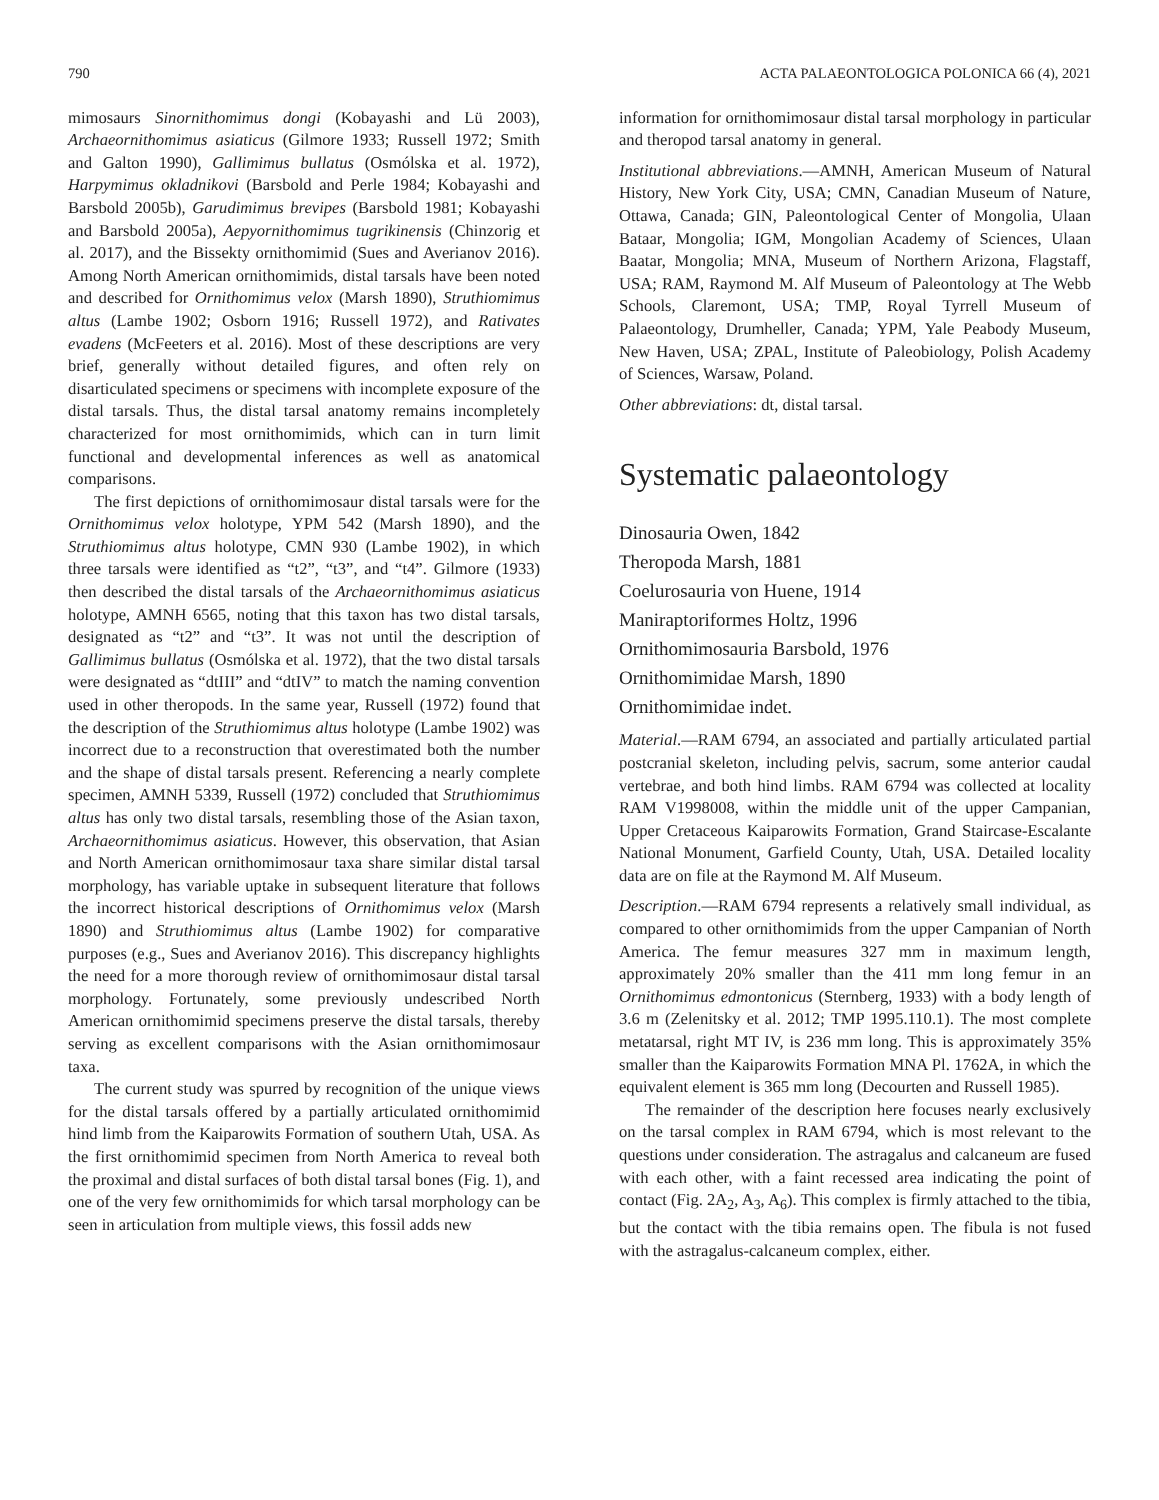790 ACTA PALAEONTOLOGICA POLONICA 66 (4), 2021
mimosaurs Sinornithomimus dongi (Kobayashi and Lü 2003), Archaeornithomimus asiaticus (Gilmore 1933; Russell 1972; Smith and Galton 1990), Gallimimus bullatus (Osmólska et al. 1972), Harpymimus okladnikovi (Barsbold and Perle 1984; Kobayashi and Barsbold 2005b), Garudimimus brevipes (Barsbold 1981; Kobayashi and Barsbold 2005a), Aepyornithomimus tugrikinensis (Chinzorig et al. 2017), and the Bissekty ornithomimid (Sues and Averianov 2016). Among North American ornithomimids, distal tarsals have been noted and described for Ornithomimus velox (Marsh 1890), Struthiomimus altus (Lambe 1902; Osborn 1916; Russell 1972), and Rativates evadens (McFeeters et al. 2016). Most of these descriptions are very brief, generally without detailed figures, and often rely on disarticulated specimens or specimens with incomplete exposure of the distal tarsals. Thus, the distal tarsal anatomy remains incompletely characterized for most ornithomimids, which can in turn limit functional and developmental inferences as well as anatomical comparisons.
The first depictions of ornithomimosaur distal tarsals were for the Ornithomimus velox holotype, YPM 542 (Marsh 1890), and the Struthiomimus altus holotype, CMN 930 (Lambe 1902), in which three tarsals were identified as “t2”, “t3”, and “t4”. Gilmore (1933) then described the distal tarsals of the Archaeornithomimus asiaticus holotype, AMNH 6565, noting that this taxon has two distal tarsals, designated as “t2” and “t3”. It was not until the description of Gallimimus bullatus (Osmólska et al. 1972), that the two distal tarsals were designated as “dtIII” and “dtIV” to match the naming convention used in other theropods. In the same year, Russell (1972) found that the description of the Struthiomimus altus holotype (Lambe 1902) was incorrect due to a reconstruction that overestimated both the number and the shape of distal tarsals present. Referencing a nearly complete specimen, AMNH 5339, Russell (1972) concluded that Struthiomimus altus has only two distal tarsals, resembling those of the Asian taxon, Archaeornithomimus asiaticus. However, this observation, that Asian and North American ornithomimosaur taxa share similar distal tarsal morphology, has variable uptake in subsequent literature that follows the incorrect historical descriptions of Ornithomimus velox (Marsh 1890) and Struthiomimus altus (Lambe 1902) for comparative purposes (e.g., Sues and Averianov 2016). This discrepancy highlights the need for a more thorough review of ornithomimosaur distal tarsal morphology. Fortunately, some previously undescribed North American ornithomimid specimens preserve the distal tarsals, thereby serving as excellent comparisons with the Asian ornithomimosaur taxa.
The current study was spurred by recognition of the unique views for the distal tarsals offered by a partially articulated ornithomimid hind limb from the Kaiparowits Formation of southern Utah, USA. As the first ornithomimid specimen from North America to reveal both the proximal and distal surfaces of both distal tarsal bones (Fig. 1), and one of the very few ornithomimids for which tarsal morphology can be seen in articulation from multiple views, this fossil adds new
information for ornithomimosaur distal tarsal morphology in particular and theropod tarsal anatomy in general.
Institutional abbreviations.—AMNH, American Museum of Natural History, New York City, USA; CMN, Canadian Museum of Nature, Ottawa, Canada; GIN, Paleontological Center of Mongolia, Ulaan Bataar, Mongolia; IGM, Mongolian Academy of Sciences, Ulaan Baatar, Mongolia; MNA, Museum of Northern Arizona, Flagstaff, USA; RAM, Raymond M. Alf Museum of Paleontology at The Webb Schools, Claremont, USA; TMP, Royal Tyrrell Museum of Palaeontology, Drumheller, Canada; YPM, Yale Peabody Museum, New Haven, USA; ZPAL, Institute of Paleobiology, Polish Academy of Sciences, Warsaw, Poland.
Other abbreviations: dt, distal tarsal.
Systematic palaeontology
Dinosauria Owen, 1842
Theropoda Marsh, 1881
Coelurosauria von Huene, 1914
Maniraptoriformes Holtz, 1996
Ornithomimosauria Barsbold, 1976
Ornithomimidae Marsh, 1890
Ornithomimidae indet.
Material.—RAM 6794, an associated and partially articulated partial postcranial skeleton, including pelvis, sacrum, some anterior caudal vertebrae, and both hind limbs. RAM 6794 was collected at locality RAM V1998008, within the middle unit of the upper Campanian, Upper Cretaceous Kaiparowits Formation, Grand Staircase-Escalante National Monument, Garfield County, Utah, USA. Detailed locality data are on file at the Raymond M. Alf Museum.
Description.—RAM 6794 represents a relatively small individual, as compared to other ornithomimids from the upper Campanian of North America. The femur measures 327 mm in maximum length, approximately 20% smaller than the 411 mm long femur in an Ornithomimus edmontonicus (Sternberg, 1933) with a body length of 3.6 m (Zelenitsky et al. 2012; TMP 1995.110.1). The most complete metatarsal, right MT IV, is 236 mm long. This is approximately 35% smaller than the Kaiparowits Formation MNA Pl. 1762A, in which the equivalent element is 365 mm long (Decourten and Russell 1985).
The remainder of the description here focuses nearly exclusively on the tarsal complex in RAM 6794, which is most relevant to the questions under consideration. The astragalus and calcaneum are fused with each other, with a faint recessed area indicating the point of contact (Fig. 2A<sub>2</sub>, A<sub>3</sub>, A<sub>6</sub>). This complex is firmly attached to the tibia, but the contact with the tibia remains open. The fibula is not fused with the astragalus-calcaneum complex, either.